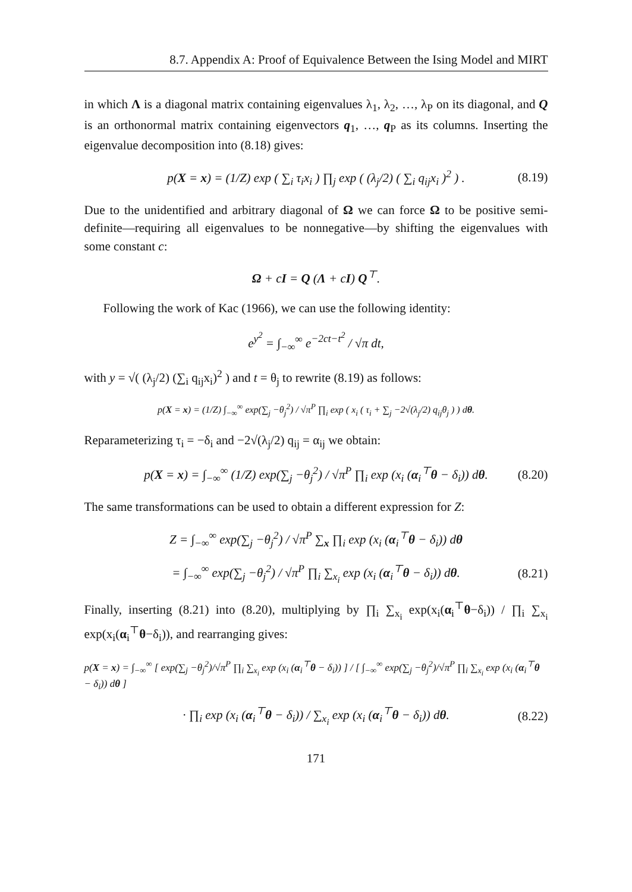8.7. Appendix A: Proof of Equivalence Between the Ising Model and MIRT
in which Λ is a diagonal matrix containing eigenvalues λ<sub>1</sub>, λ<sub>2</sub>, …, λ<sub>P</sub> on its diagonal, and Q is an orthonormal matrix containing eigenvectors q<sub>1</sub>, …, q<sub>P</sub> as its columns. Inserting the eigenvalue decomposition into (8.18) gives:
p(X = x) = (1/Z) exp ( ∑<sub>i</sub> τ<sub>i</sub>x<sub>i</sub> ) ∏<sub>j</sub> exp ( (λ<sub>j</sub>/2) ( ∑<sub>i</sub> q<sub>ij</sub>x<sub>i</sub> )<sup>2</sup> ) . (8.19)
Due to the unidentified and arbitrary diagonal of Ω we can force Ω to be positive semi-definite—requiring all eigenvalues to be nonnegative—by shifting the eigenvalues with some constant c:
Ω + cI = Q (Λ + cI) Q<sup>⊤</sup>.
Following the work of Kac (1966), we can use the following identity:
e<sup>y<sup>2</sup></sup> = ∫<sub>−∞</sub><sup>∞</sup> e<sup>−2ct−t<sup>2</sup></sup> / √π dt,
with y = √( (λ<sub>j</sub>/2) (∑<sub>i</sub> q<sub>ij</sub>x<sub>i</sub>)<sup>2</sup> ) and t = θ<sub>j</sub> to rewrite (8.19) as follows:
p(X = x) = (1/Z) ∫<sub>−∞</sub><sup>∞</sup> exp(∑<sub>j</sub> −θ<sub>j</sub><sup>2</sup>) / √π<sup>P</sup> ∏<sub>i</sub> exp ( x<sub>i</sub> ( τ<sub>i</sub> + ∑<sub>j</sub> −2√(λ<sub>j</sub>/2) q<sub>ij</sub>θ<sub>j</sub> ) ) dθ.
Reparameterizing τ<sub>i</sub> = −δ<sub>i</sub> and −2√(λ<sub>j</sub>/2) q<sub>ij</sub> = α<sub>ij</sub> we obtain:
p(X = x) = ∫<sub>−∞</sub><sup>∞</sup> (1/Z) exp(∑<sub>j</sub> −θ<sub>j</sub><sup>2</sup>) / √π<sup>P</sup> ∏<sub>i</sub> exp (x<sub>i</sub> (α<sub>i</sub><sup>⊤</sup>θ − δ<sub>i</sub>)) dθ. (8.20)
The same transformations can be used to obtain a different expression for Z:
Z = ∫<sub>−∞</sub><sup>∞</sup> exp(∑<sub>j</sub> −θ<sub>j</sub><sup>2</sup>) / √π<sup>P</sup> ∑<sub>x</sub> ∏<sub>i</sub> exp (x<sub>i</sub> (α<sub>i</sub><sup>⊤</sup>θ − δ<sub>i</sub>)) dθ
= ∫<sub>−∞</sub><sup>∞</sup> exp(∑<sub>j</sub> −θ<sub>j</sub><sup>2</sup>) / √π<sup>P</sup> ∏<sub>i</sub> ∑<sub>x<sub>i</sub></sub> exp (x<sub>i</sub> (α<sub>i</sub><sup>⊤</sup>θ − δ<sub>i</sub>)) dθ. (8.21)
Finally, inserting (8.21) into (8.20), multiplying by ∏<sub>i</sub> ∑<sub>x<sub>i</sub></sub> exp(x<sub>i</sub>(α<sub>i</sub><sup>⊤</sup>θ−δ<sub>i</sub>)) / ∏<sub>i</sub> ∑<sub>x<sub>i</sub></sub> exp(x<sub>i</sub>(α<sub>i</sub><sup>⊤</sup>θ−δ<sub>i</sub>)), and rearranging gives:
p(X = x) = ∫<sub>−∞</sub><sup>∞</sup> [ exp(∑<sub>j</sub> −θ<sub>j</sub><sup>2</sup>)/√π<sup>P</sup> ∏<sub>i</sub> ∑<sub>x<sub>i</sub></sub> exp (x<sub>i</sub> (α<sub>i</sub><sup>⊤</sup>θ − δ<sub>i</sub>)) ] / [ ∫<sub>−∞</sub><sup>∞</sup> exp(∑<sub>j</sub> −θ<sub>j</sub><sup>2</sup>)/√π<sup>P</sup> ∏<sub>i</sub> ∑<sub>x<sub>i</sub></sub> exp (x<sub>i</sub> (α<sub>i</sub><sup>⊤</sup>θ − δ<sub>i</sub>)) dθ ]
· ∏<sub>i</sub> exp (x<sub>i</sub> (α<sub>i</sub><sup>⊤</sup>θ − δ<sub>i</sub>)) / ∑<sub>x<sub>i</sub></sub> exp (x<sub>i</sub> (α<sub>i</sub><sup>⊤</sup>θ − δ<sub>i</sub>)) dθ. (8.22)
171